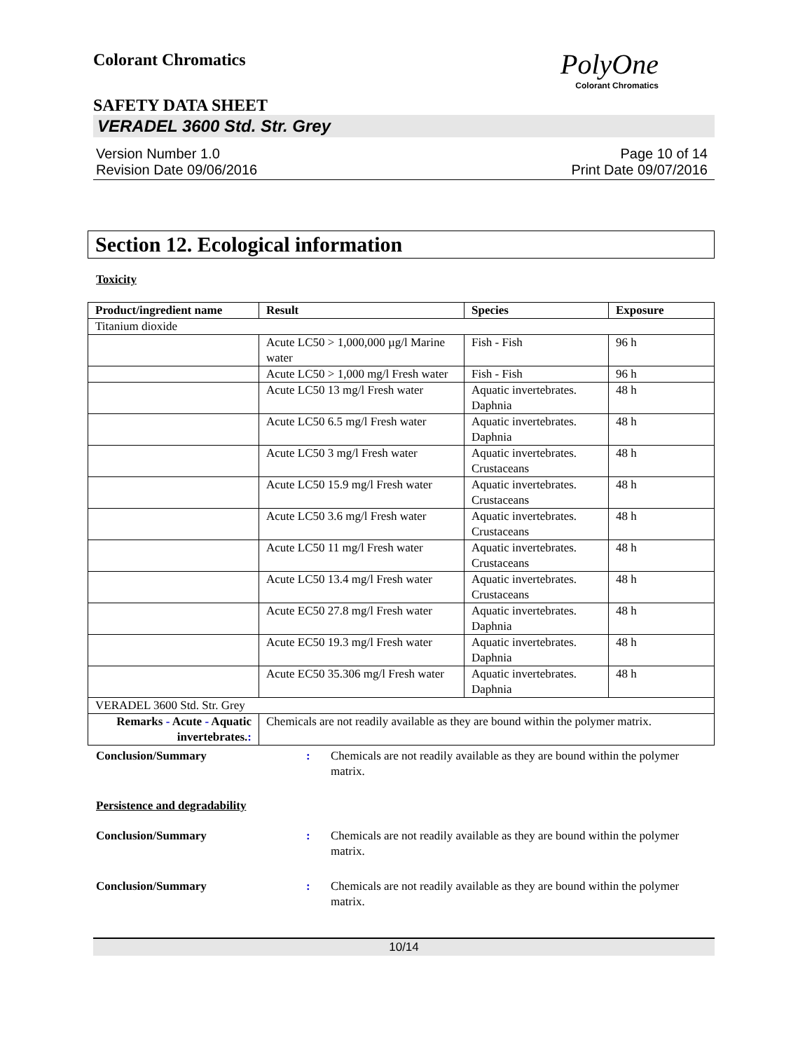Colorant Chromatics
PolyOne
Colorant Chromatics
SAFETY DATA SHEET
VERADEL 3600 Std. Str. Grey
Version Number 1.0
Revision Date 09/06/2016
Page 10 of 14
Print Date 09/07/2016
Section 12. Ecological information
Toxicity
| Product/ingredient name | Result | Species | Exposure |
| --- | --- | --- | --- |
| Titanium dioxide | | | |
| | Acute LC50 > 1,000,000 µg/l Marine water | Fish - Fish | 96 h |
| | Acute LC50 > 1,000 mg/l Fresh water | Fish - Fish | 96 h |
| | Acute LC50 13 mg/l Fresh water | Aquatic invertebrates. Daphnia | 48 h |
| | Acute LC50 6.5 mg/l Fresh water | Aquatic invertebrates. Daphnia | 48 h |
| | Acute LC50 3 mg/l Fresh water | Aquatic invertebrates. Crustaceans | 48 h |
| | Acute LC50 15.9 mg/l Fresh water | Aquatic invertebrates. Crustaceans | 48 h |
| | Acute LC50 3.6 mg/l Fresh water | Aquatic invertebrates. Crustaceans | 48 h |
| | Acute LC50 11 mg/l Fresh water | Aquatic invertebrates. Crustaceans | 48 h |
| | Acute LC50 13.4 mg/l Fresh water | Aquatic invertebrates. Crustaceans | 48 h |
| | Acute EC50 27.8 mg/l Fresh water | Aquatic invertebrates. Daphnia | 48 h |
| | Acute EC50 19.3 mg/l Fresh water | Aquatic invertebrates. Daphnia | 48 h |
| | Acute EC50 35.306 mg/l Fresh water | Aquatic invertebrates. Daphnia | 48 h |
| VERADEL 3600 Std. Str. Grey | | | |
| Remarks - Acute - Aquatic invertebrates. : | Chemicals are not readily available as they are bound within the polymer matrix. | | |
Conclusion/Summary: Chemicals are not readily available as they are bound within the polymer matrix.
Persistence and degradability
Conclusion/Summary: Chemicals are not readily available as they are bound within the polymer matrix.
Conclusion/Summary: Chemicals are not readily available as they are bound within the polymer matrix.
10/14